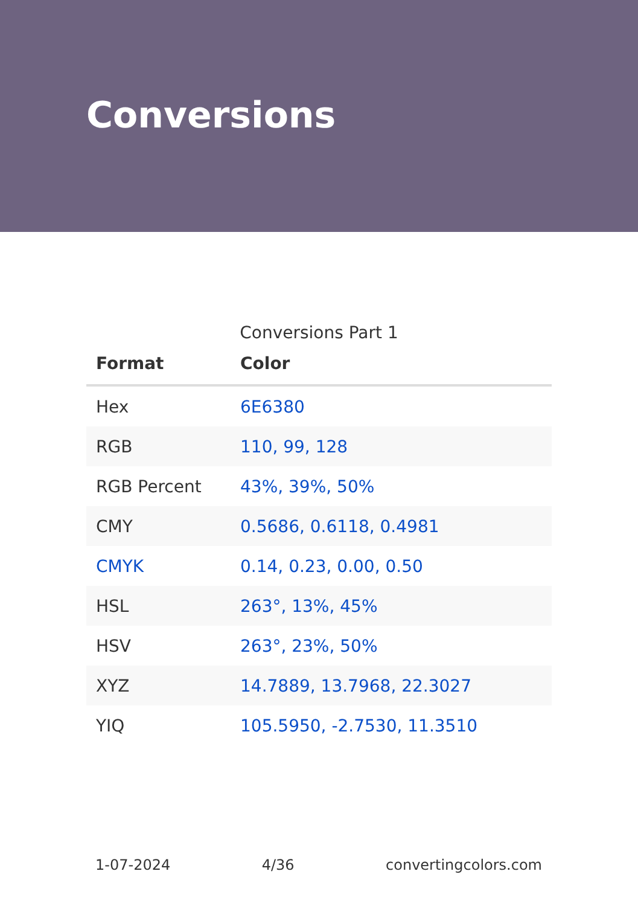Conversions
Conversions Part 1
| Format | Color |
| --- | --- |
| Hex | 6E6380 |
| RGB | 110, 99, 128 |
| RGB Percent | 43%, 39%, 50% |
| CMY | 0.5686, 0.6118, 0.4981 |
| CMYK | 0.14, 0.23, 0.00, 0.50 |
| HSL | 263°, 13%, 45% |
| HSV | 263°, 23%, 50% |
| XYZ | 14.7889, 13.7968, 22.3027 |
| YIQ | 105.5950, -2.7530, 11.3510 |
1-07-2024 4/36 convertingcolors.com